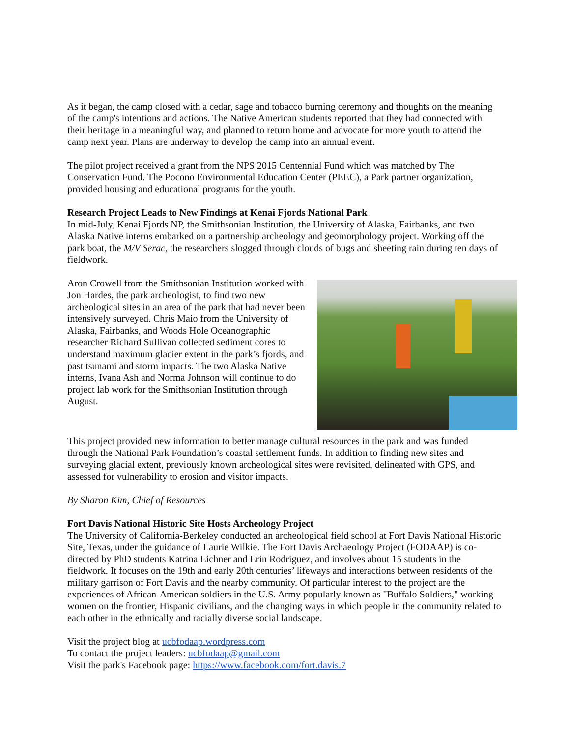As it began, the camp closed with a cedar, sage and tobacco burning ceremony and thoughts on the meaning of the camp's intentions and actions. The Native American students reported that they had connected with their heritage in a meaningful way, and planned to return home and advocate for more youth to attend the camp next year. Plans are underway to develop the camp into an annual event.
The pilot project received a grant from the NPS 2015 Centennial Fund which was matched by The Conservation Fund. The Pocono Environmental Education Center (PEEC), a Park partner organization, provided housing and educational programs for the youth.
Research Project Leads to New Findings at Kenai Fjords National Park
In mid-July, Kenai Fjords NP, the Smithsonian Institution, the University of Alaska, Fairbanks, and two Alaska Native interns embarked on a partnership archeology and geomorphology project. Working off the park boat, the M/V Serac, the researchers slogged through clouds of bugs and sheeting rain during ten days of fieldwork.
Aron Crowell from the Smithsonian Institution worked with Jon Hardes, the park archeologist, to find two new archeological sites in an area of the park that had never been intensively surveyed. Chris Maio from the University of Alaska, Fairbanks, and Woods Hole Oceanographic researcher Richard Sullivan collected sediment cores to understand maximum glacier extent in the park’s fjords, and past tsunami and storm impacts. The two Alaska Native interns, Ivana Ash and Norma Johnson will continue to do project lab work for the Smithsonian Institution through August.
This project provided new information to better manage cultural resources in the park and was funded through the National Park Foundation’s coastal settlement funds. In addition to finding new sites and surveying glacial extent, previously known archeological sites were revisited, delineated with GPS, and assessed for vulnerability to erosion and visitor impacts.
By Sharon Kim, Chief of Resources
Fort Davis National Historic Site Hosts Archeology Project
The University of California-Berkeley conducted an archeological field school at Fort Davis National Historic Site, Texas, under the guidance of Laurie Wilkie. The Fort Davis Archaeology Project (FODAAP) is co-directed by PhD students Katrina Eichner and Erin Rodriguez, and involves about 15 students in the fieldwork. It focuses on the 19th and early 20th centuries’ lifeways and interactions between residents of the military garrison of Fort Davis and the nearby community. Of particular interest to the project are the experiences of African-American soldiers in the U.S. Army popularly known as "Buffalo Soldiers," working women on the frontier, Hispanic civilians, and the changing ways in which people in the community related to each other in the ethnically and racially diverse social landscape.
Visit the project blog at ucbfodaap.wordpress.com
To contact the project leaders: ucbfodaap@gmail.com
Visit the park's Facebook page: https://www.facebook.com/fort.davis.7